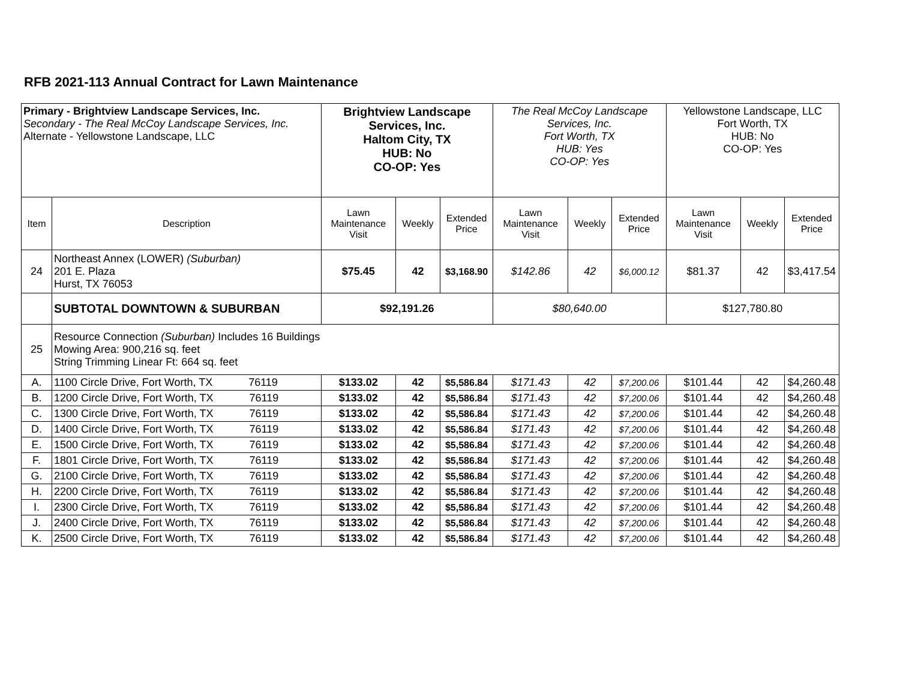RFB 2021-113 Annual Contract for Lawn Maintenance
| Primary - Brightview Landscape Services, Inc. Secondary - The Real McCoy Landscape Services, Inc. Alternate - Yellowstone Landscape, LLC | | Brightview Landscape Services, Inc. Haltom City, TX HUB: No CO-OP: Yes | | | The Real McCoy Landscape Services, Inc. Fort Worth, TX HUB: Yes CO-OP: Yes | | | Yellowstone Landscape, LLC Fort Worth, TX HUB: No CO-OP: Yes | | |
| Item | Description | Lawn Maintenance Visit | Weekly | Extended Price | Lawn Maintenance Visit | Weekly | Extended Price | Lawn Maintenance Visit | Weekly | Extended Price |
| 24 | Northeast Annex (LOWER) (Suburban) 201 E. Plaza Hurst, TX 76053 | $75.45 | 42 | $3,168.90 | $142.86 | 42 | $6,000.12 | $81.37 | 42 | $3,417.54 |
| | SUBTOTAL DOWNTOWN & SUBURBAN | $92,191.26 | | | $80,640.00 | | | $127,780.80 | | |
| 25 | Resource Connection (Suburban) Includes 16 Buildings Mowing Area: 900,216 sq. feet String Trimming Linear Ft: 664 sq. feet | | | | | | | | | |
| A. | 1100 Circle Drive, Fort Worth, TX 76119 | $133.02 | 42 | $5,586.84 | $171.43 | 42 | $7,200.06 | $101.44 | 42 | $4,260.48 |
| B. | 1200 Circle Drive, Fort Worth, TX 76119 | $133.02 | 42 | $5,586.84 | $171.43 | 42 | $7,200.06 | $101.44 | 42 | $4,260.48 |
| C. | 1300 Circle Drive, Fort Worth, TX 76119 | $133.02 | 42 | $5,586.84 | $171.43 | 42 | $7,200.06 | $101.44 | 42 | $4,260.48 |
| D. | 1400 Circle Drive, Fort Worth, TX 76119 | $133.02 | 42 | $5,586.84 | $171.43 | 42 | $7,200.06 | $101.44 | 42 | $4,260.48 |
| E. | 1500 Circle Drive, Fort Worth, TX 76119 | $133.02 | 42 | $5,586.84 | $171.43 | 42 | $7,200.06 | $101.44 | 42 | $4,260.48 |
| F. | 1801 Circle Drive, Fort Worth, TX 76119 | $133.02 | 42 | $5,586.84 | $171.43 | 42 | $7,200.06 | $101.44 | 42 | $4,260.48 |
| G. | 2100 Circle Drive, Fort Worth, TX 76119 | $133.02 | 42 | $5,586.84 | $171.43 | 42 | $7,200.06 | $101.44 | 42 | $4,260.48 |
| H. | 2200 Circle Drive, Fort Worth, TX 76119 | $133.02 | 42 | $5,586.84 | $171.43 | 42 | $7,200.06 | $101.44 | 42 | $4,260.48 |
| I. | 2300 Circle Drive, Fort Worth, TX 76119 | $133.02 | 42 | $5,586.84 | $171.43 | 42 | $7,200.06 | $101.44 | 42 | $4,260.48 |
| J. | 2400 Circle Drive, Fort Worth, TX 76119 | $133.02 | 42 | $5,586.84 | $171.43 | 42 | $7,200.06 | $101.44 | 42 | $4,260.48 |
| K. | 2500 Circle Drive, Fort Worth, TX 76119 | $133.02 | 42 | $5,586.84 | $171.43 | 42 | $7,200.06 | $101.44 | 42 | $4,260.48 |